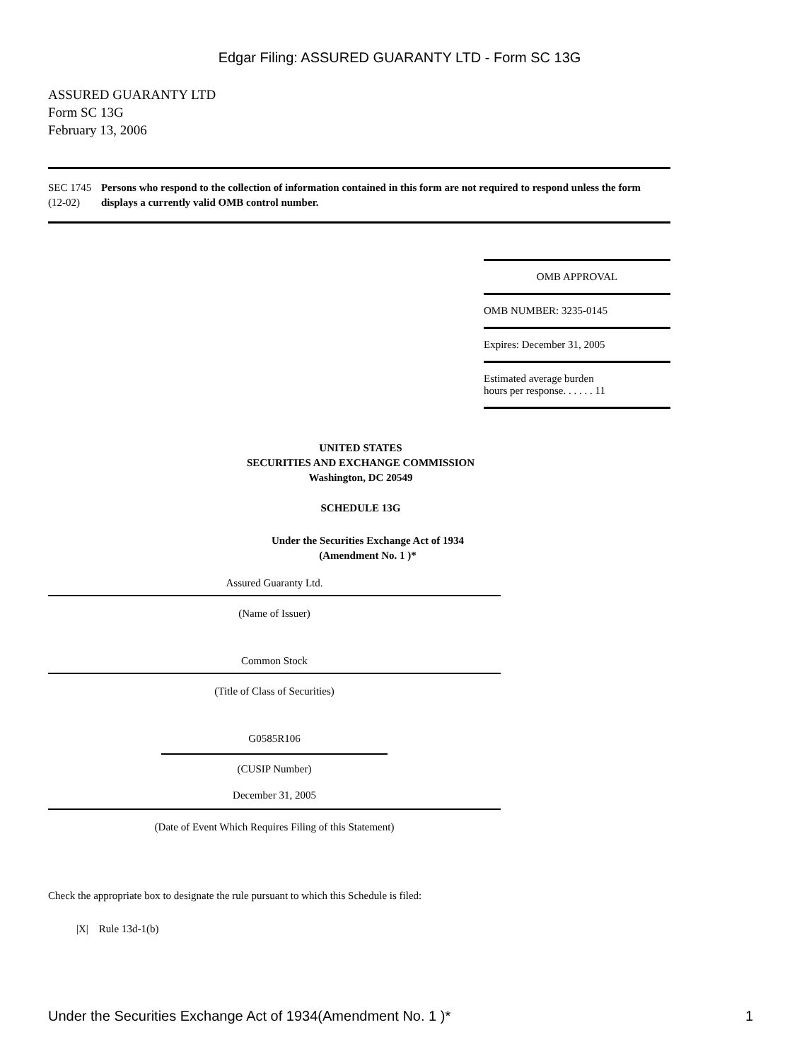Edgar Filing: ASSURED GUARANTY LTD - Form SC 13G
ASSURED GUARANTY LTD
Form SC 13G
February 13, 2006
SEC 1745
(12-02)
Persons who respond to the collection of information contained in this form are not required to respond unless the form displays a currently valid OMB control number.
OMB APPROVAL
OMB NUMBER: 3235-0145
Expires: December 31, 2005
Estimated average burden
hours per response. . . . . . 11
UNITED STATES
SECURITIES AND EXCHANGE COMMISSION
Washington, DC 20549
SCHEDULE 13G
Under the Securities Exchange Act of 1934
(Amendment No. 1 )*
Assured Guaranty Ltd.
(Name of Issuer)
Common Stock
(Title of Class of Securities)
G0585R106
(CUSIP Number)
December 31, 2005
(Date of Event Which Requires Filing of this Statement)
Check the appropriate box to designate the rule pursuant to which this Schedule is filed:
|X| Rule 13d-1(b)
Under the Securities Exchange Act of 1934(Amendment No. 1 )* 1